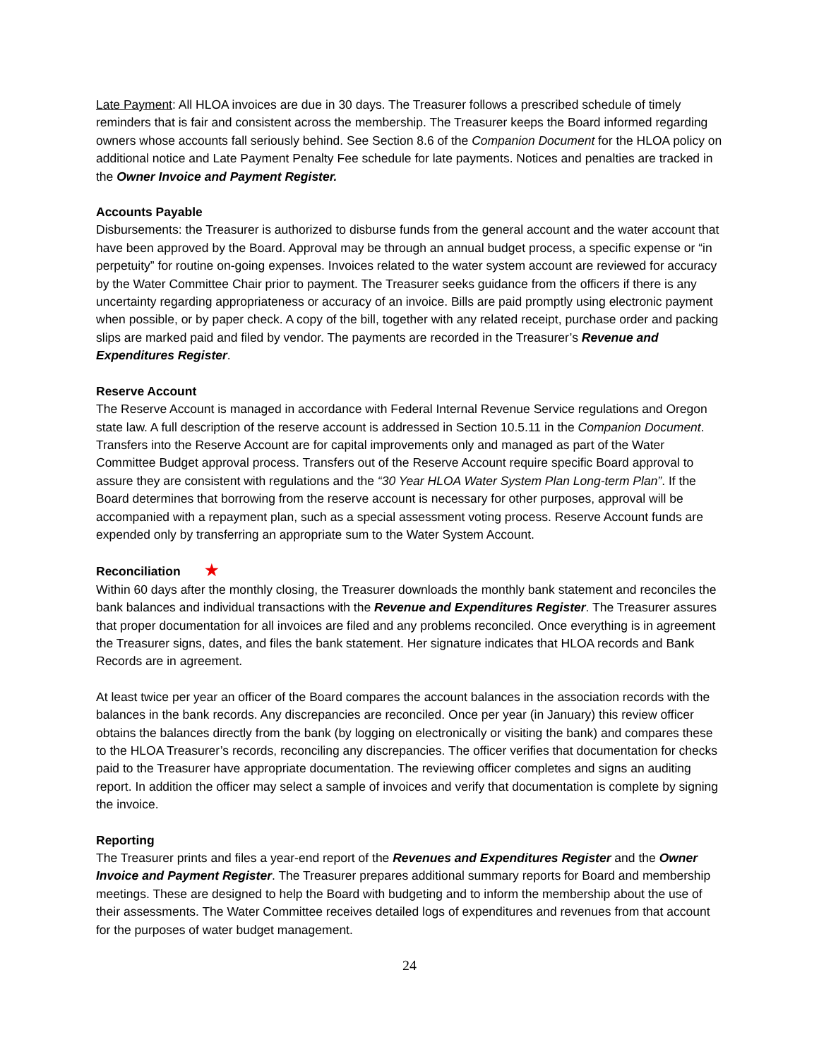Late Payment: All HLOA invoices are due in 30 days. The Treasurer follows a prescribed schedule of timely reminders that is fair and consistent across the membership. The Treasurer keeps the Board informed regarding owners whose accounts fall seriously behind. See Section 8.6 of the Companion Document for the HLOA policy on additional notice and Late Payment Penalty Fee schedule for late payments. Notices and penalties are tracked in the Owner Invoice and Payment Register.
Accounts Payable
Disbursements: the Treasurer is authorized to disburse funds from the general account and the water account that have been approved by the Board. Approval may be through an annual budget process, a specific expense or “in perpetuity” for routine on-going expenses. Invoices related to the water system account are reviewed for accuracy by the Water Committee Chair prior to payment. The Treasurer seeks guidance from the officers if there is any uncertainty regarding appropriateness or accuracy of an invoice. Bills are paid promptly using electronic payment when possible, or by paper check. A copy of the bill, together with any related receipt, purchase order and packing slips are marked paid and filed by vendor. The payments are recorded in the Treasurer’s Revenue and Expenditures Register.
Reserve Account
The Reserve Account is managed in accordance with Federal Internal Revenue Service regulations and Oregon state law. A full description of the reserve account is addressed in Section 10.5.11 in the Companion Document. Transfers into the Reserve Account are for capital improvements only and managed as part of the Water Committee Budget approval process. Transfers out of the Reserve Account require specific Board approval to assure they are consistent with regulations and the “30 Year HLOA Water System Plan Long-term Plan”. If the Board determines that borrowing from the reserve account is necessary for other purposes, approval will be accompanied with a repayment plan, such as a special assessment voting process. Reserve Account funds are expended only by transferring an appropriate sum to the Water System Account.
Reconciliation ★
Within 60 days after the monthly closing, the Treasurer downloads the monthly bank statement and reconciles the bank balances and individual transactions with the Revenue and Expenditures Register. The Treasurer assures that proper documentation for all invoices are filed and any problems reconciled. Once everything is in agreement the Treasurer signs, dates, and files the bank statement. Her signature indicates that HLOA records and Bank Records are in agreement.
At least twice per year an officer of the Board compares the account balances in the association records with the balances in the bank records. Any discrepancies are reconciled. Once per year (in January) this review officer obtains the balances directly from the bank (by logging on electronically or visiting the bank) and compares these to the HLOA Treasurer’s records, reconciling any discrepancies. The officer verifies that documentation for checks paid to the Treasurer have appropriate documentation. The reviewing officer completes and signs an auditing report. In addition the officer may select a sample of invoices and verify that documentation is complete by signing the invoice.
Reporting
The Treasurer prints and files a year-end report of the Revenues and Expenditures Register and the Owner Invoice and Payment Register. The Treasurer prepares additional summary reports for Board and membership meetings. These are designed to help the Board with budgeting and to inform the membership about the use of their assessments. The Water Committee receives detailed logs of expenditures and revenues from that account for the purposes of water budget management.
24